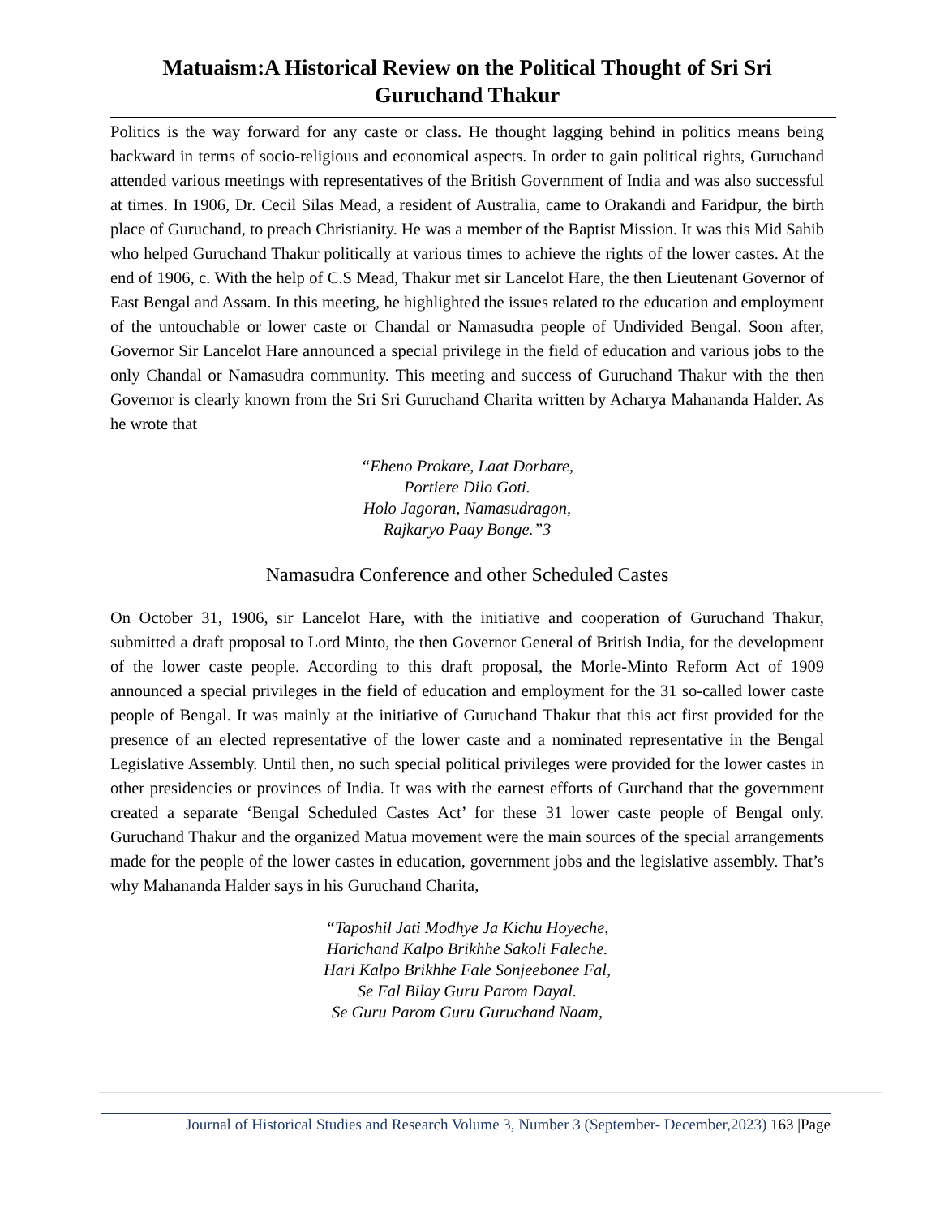Matuaism:A Historical Review on the Political Thought of Sri Sri Guruchand Thakur
Politics is the way forward for any caste or class. He thought lagging behind in politics means being backward in terms of socio-religious and economical aspects. In order to gain political rights, Guruchand attended various meetings with representatives of the British Government of India and was also successful at times. In 1906, Dr. Cecil Silas Mead, a resident of Australia, came to Orakandi and Faridpur, the birth place of Guruchand, to preach Christianity. He was a member of the Baptist Mission. It was this Mid Sahib who helped Guruchand Thakur politically at various times to achieve the rights of the lower castes. At the end of 1906, c. With the help of C.S Mead, Thakur met sir Lancelot Hare, the then Lieutenant Governor of East Bengal and Assam. In this meeting, he highlighted the issues related to the education and employment of the untouchable or lower caste or Chandal or Namasudra people of Undivided Bengal. Soon after, Governor Sir Lancelot Hare announced a special privilege in the field of education and various jobs to the only Chandal or Namasudra community. This meeting and success of Guruchand Thakur with the then Governor is clearly known from the Sri Sri Guruchand Charita written by Acharya Mahananda Halder. As he wrote that
“Eheno Prokare, Laat Dorbare,
Portiere Dilo Goti.
Holo Jagoran, Namasudragon,
Rajkaryo Paay Bonge.”3
Namasudra Conference and other Scheduled Castes
On October 31, 1906, sir Lancelot Hare, with the initiative and cooperation of Guruchand Thakur, submitted a draft proposal to Lord Minto, the then Governor General of British India, for the development of the lower caste people. According to this draft proposal, the Morle-Minto Reform Act of 1909 announced a special privileges in the field of education and employment for the 31 so-called lower caste people of Bengal. It was mainly at the initiative of Guruchand Thakur that this act first provided for the presence of an elected representative of the lower caste and a nominated representative in the Bengal Legislative Assembly. Until then, no such special political privileges were provided for the lower castes in other presidencies or provinces of India. It was with the earnest efforts of Gurchand that the government created a separate ‘Bengal Scheduled Castes Act’ for these 31 lower caste people of Bengal only. Guruchand Thakur and the organized Matua movement were the main sources of the special arrangements made for the people of the lower castes in education, government jobs and the legislative assembly. That’s why Mahananda Halder says in his Guruchand Charita,
“Taposhil Jati Modhye Ja Kichu Hoyeche,
Harichand Kalpo Brikhhe Sakoli Faleche.
Hari Kalpo Brikhhe Fale Sonjeebonee Fal,
Se Fal Bilay Guru Parom Dayal.
Se Guru Parom Guru Guruchand Naam,
Journal of Historical Studies and Research Volume 3, Number 3 (September- December,2023) 163 |Page